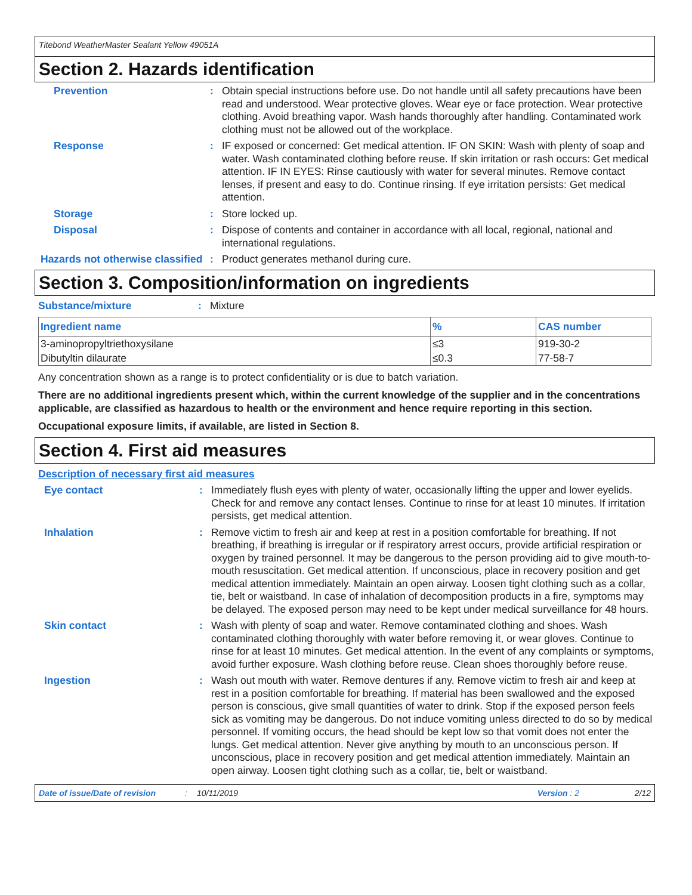Titebond WeatherMaster Sealant Yellow 49051A
Section 2. Hazards identification
Prevention :
Obtain special instructions before use. Do not handle until all safety precautions have been read and understood. Wear protective gloves. Wear eye or face protection. Wear protective clothing. Avoid breathing vapor. Wash hands thoroughly after handling. Contaminated work clothing must not be allowed out of the workplace.
Response :
IF exposed or concerned: Get medical attention. IF ON SKIN: Wash with plenty of soap and water. Wash contaminated clothing before reuse. If skin irritation or rash occurs: Get medical attention. IF IN EYES: Rinse cautiously with water for several minutes. Remove contact lenses, if present and easy to do. Continue rinsing. If eye irritation persists: Get medical attention.
Storage :
Store locked up.
Disposal :
Dispose of contents and container in accordance with all local, regional, national and international regulations.
Hazards not otherwise classified
:
Product generates methanol during cure.
Section 3. Composition/information on ingredients
Substance/mixture :
Mixture
| Ingredient name | % | CAS number |
| --- | --- | --- |
| 3-aminopropyltriethoxysilane | ≤3 | 919-30-2 |
| Dibutyltin dilaurate | ≤0.3 | 77-58-7 |
Any concentration shown as a range is to protect confidentiality or is due to batch variation.
There are no additional ingredients present which, within the current knowledge of the supplier and in the concentrations applicable, are classified as hazardous to health or the environment and hence require reporting in this section.
Occupational exposure limits, if available, are listed in Section 8.
Section 4. First aid measures
Description of necessary first aid measures
Eye contact :
Immediately flush eyes with plenty of water, occasionally lifting the upper and lower eyelids. Check for and remove any contact lenses. Continue to rinse for at least 10 minutes. If irritation persists, get medical attention.
Inhalation :
Remove victim to fresh air and keep at rest in a position comfortable for breathing. If not breathing, if breathing is irregular or if respiratory arrest occurs, provide artificial respiration or oxygen by trained personnel. It may be dangerous to the person providing aid to give mouth-to-mouth resuscitation. Get medical attention. If unconscious, place in recovery position and get medical attention immediately. Maintain an open airway. Loosen tight clothing such as a collar, tie, belt or waistband. In case of inhalation of decomposition products in a fire, symptoms may be delayed. The exposed person may need to be kept under medical surveillance for 48 hours.
Skin contact :
Wash with plenty of soap and water. Remove contaminated clothing and shoes. Wash contaminated clothing thoroughly with water before removing it, or wear gloves. Continue to rinse for at least 10 minutes. Get medical attention. In the event of any complaints or symptoms, avoid further exposure. Wash clothing before reuse. Clean shoes thoroughly before reuse.
Ingestion :
Wash out mouth with water. Remove dentures if any. Remove victim to fresh air and keep at rest in a position comfortable for breathing. If material has been swallowed and the exposed person is conscious, give small quantities of water to drink. Stop if the exposed person feels sick as vomiting may be dangerous. Do not induce vomiting unless directed to do so by medical personnel. If vomiting occurs, the head should be kept low so that vomit does not enter the lungs. Get medical attention. Never give anything by mouth to an unconscious person. If unconscious, place in recovery position and get medical attention immediately. Maintain an open airway. Loosen tight clothing such as a collar, tie, belt or waistband.
Date of issue/Date of revision: 10/11/2019 Version : 2 2/12